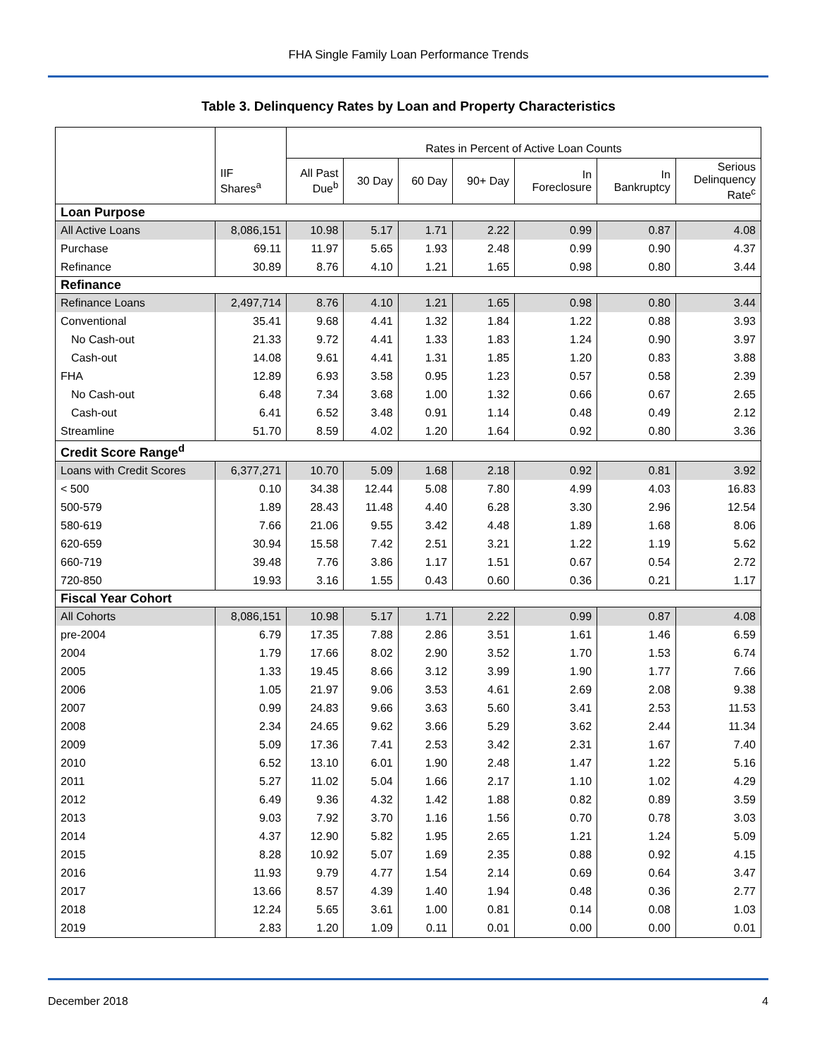FHA Single Family Loan Performance Trends
Table 3. Delinquency Rates by Loan and Property Characteristics
| | | Rates in Percent of Active Loan Counts | | | | | | |
| --- | --- | --- | --- | --- | --- | --- | --- | --- |
| | IIF Shares<sup>a</sup> | All Past Due<sup>b</sup> | 30 Day | 60 Day | 90+ Day | In Foreclosure | In Bankruptcy | Serious Delinquency Rate<sup>c</sup> |
| Loan Purpose | | | | | | | | |
| All Active Loans | 8,086,151 | 10.98 | 5.17 | 1.71 | 2.22 | 0.99 | 0.87 | 4.08 |
| Purchase | 69.11 | 11.97 | 5.65 | 1.93 | 2.48 | 0.99 | 0.90 | 4.37 |
| Refinance | 30.89 | 8.76 | 4.10 | 1.21 | 1.65 | 0.98 | 0.80 | 3.44 |
| Refinance | | | | | | | | |
| Refinance Loans | 2,497,714 | 8.76 | 4.10 | 1.21 | 1.65 | 0.98 | 0.80 | 3.44 |
| Conventional | 35.41 | 9.68 | 4.41 | 1.32 | 1.84 | 1.22 | 0.88 | 3.93 |
| No Cash-out | 21.33 | 9.72 | 4.41 | 1.33 | 1.83 | 1.24 | 0.90 | 3.97 |
| Cash-out | 14.08 | 9.61 | 4.41 | 1.31 | 1.85 | 1.20 | 0.83 | 3.88 |
| FHA | 12.89 | 6.93 | 3.58 | 0.95 | 1.23 | 0.57 | 0.58 | 2.39 |
| No Cash-out | 6.48 | 7.34 | 3.68 | 1.00 | 1.32 | 0.66 | 0.67 | 2.65 |
| Cash-out | 6.41 | 6.52 | 3.48 | 0.91 | 1.14 | 0.48 | 0.49 | 2.12 |
| Streamline | 51.70 | 8.59 | 4.02 | 1.20 | 1.64 | 0.92 | 0.80 | 3.36 |
| Credit Score Range<sup>d</sup> | | | | | | | | |
| Loans with Credit Scores | 6,377,271 | 10.70 | 5.09 | 1.68 | 2.18 | 0.92 | 0.81 | 3.92 |
| < 500 | 0.10 | 34.38 | 12.44 | 5.08 | 7.80 | 4.99 | 4.03 | 16.83 |
| 500-579 | 1.89 | 28.43 | 11.48 | 4.40 | 6.28 | 3.30 | 2.96 | 12.54 |
| 580-619 | 7.66 | 21.06 | 9.55 | 3.42 | 4.48 | 1.89 | 1.68 | 8.06 |
| 620-659 | 30.94 | 15.58 | 7.42 | 2.51 | 3.21 | 1.22 | 1.19 | 5.62 |
| 660-719 | 39.48 | 7.76 | 3.86 | 1.17 | 1.51 | 0.67 | 0.54 | 2.72 |
| 720-850 | 19.93 | 3.16 | 1.55 | 0.43 | 0.60 | 0.36 | 0.21 | 1.17 |
| Fiscal Year Cohort | | | | | | | | |
| All Cohorts | 8,086,151 | 10.98 | 5.17 | 1.71 | 2.22 | 0.99 | 0.87 | 4.08 |
| pre-2004 | 6.79 | 17.35 | 7.88 | 2.86 | 3.51 | 1.61 | 1.46 | 6.59 |
| 2004 | 1.79 | 17.66 | 8.02 | 2.90 | 3.52 | 1.70 | 1.53 | 6.74 |
| 2005 | 1.33 | 19.45 | 8.66 | 3.12 | 3.99 | 1.90 | 1.77 | 7.66 |
| 2006 | 1.05 | 21.97 | 9.06 | 3.53 | 4.61 | 2.69 | 2.08 | 9.38 |
| 2007 | 0.99 | 24.83 | 9.66 | 3.63 | 5.60 | 3.41 | 2.53 | 11.53 |
| 2008 | 2.34 | 24.65 | 9.62 | 3.66 | 5.29 | 3.62 | 2.44 | 11.34 |
| 2009 | 5.09 | 17.36 | 7.41 | 2.53 | 3.42 | 2.31 | 1.67 | 7.40 |
| 2010 | 6.52 | 13.10 | 6.01 | 1.90 | 2.48 | 1.47 | 1.22 | 5.16 |
| 2011 | 5.27 | 11.02 | 5.04 | 1.66 | 2.17 | 1.10 | 1.02 | 4.29 |
| 2012 | 6.49 | 9.36 | 4.32 | 1.42 | 1.88 | 0.82 | 0.89 | 3.59 |
| 2013 | 9.03 | 7.92 | 3.70 | 1.16 | 1.56 | 0.70 | 0.78 | 3.03 |
| 2014 | 4.37 | 12.90 | 5.82 | 1.95 | 2.65 | 1.21 | 1.24 | 5.09 |
| 2015 | 8.28 | 10.92 | 5.07 | 1.69 | 2.35 | 0.88 | 0.92 | 4.15 |
| 2016 | 11.93 | 9.79 | 4.77 | 1.54 | 2.14 | 0.69 | 0.64 | 3.47 |
| 2017 | 13.66 | 8.57 | 4.39 | 1.40 | 1.94 | 0.48 | 0.36 | 2.77 |
| 2018 | 12.24 | 5.65 | 3.61 | 1.00 | 0.81 | 0.14 | 0.08 | 1.03 |
| 2019 | 2.83 | 1.20 | 1.09 | 0.11 | 0.01 | 0.00 | 0.00 | 0.01 |
December 2018 4